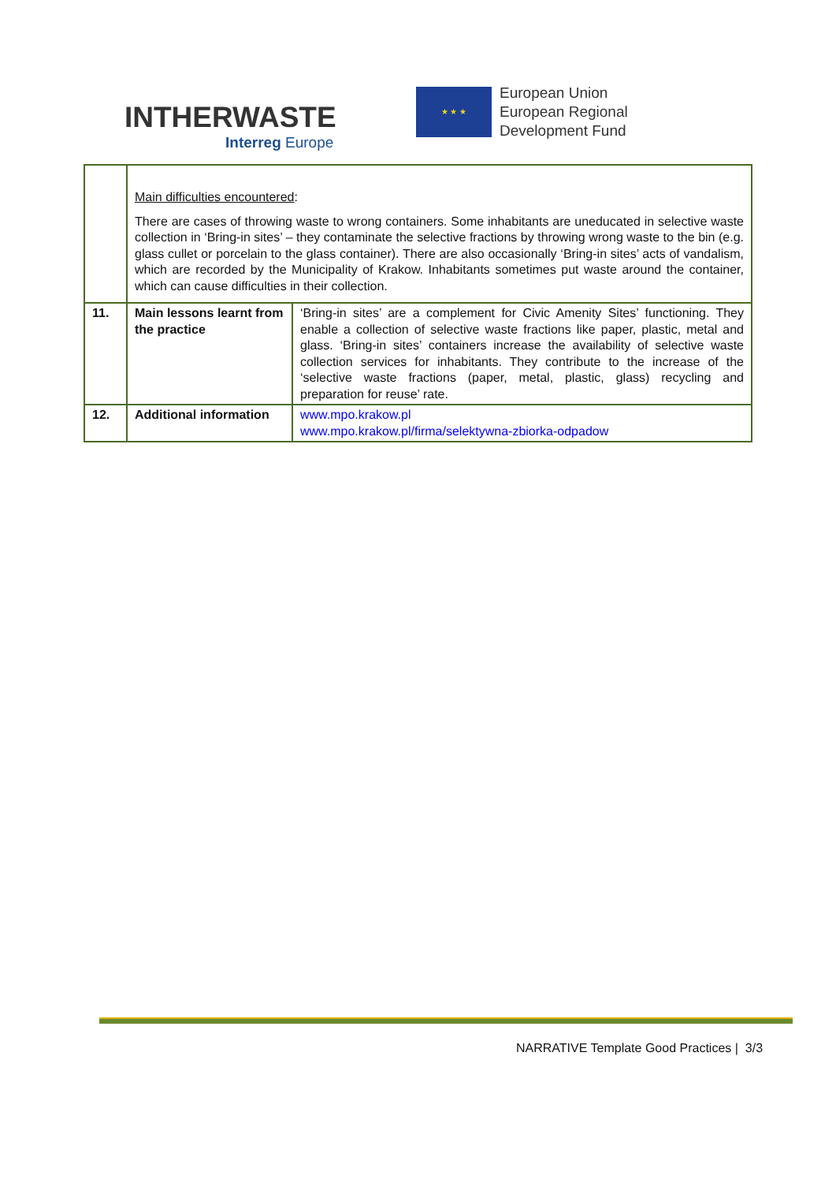INTHERWASTE
Interreg Europe
★ ★ ★
European Union
European Regional
Development Fund
| | Main difficulties encountered : There are cases of throwing waste to wrong containers. Some inhabitants are uneducated in selective waste collection in ‘Bring-in sites’ – they contaminate the selective fractions by throwing wrong waste to the bin (e.g. glass cullet or porcelain to the glass container). There are also occasionally ‘Bring-in sites’ acts of vandalism, which are recorded by the Municipality of Krakow. Inhabitants sometimes put waste around the container, which can cause difficulties in their collection. | |
| 11. | Main lessons learnt from the practice | ‘Bring-in sites’ are a complement for Civic Amenity Sites’ functioning. They enable a collection of selective waste fractions like paper, plastic, metal and glass. ‘Bring-in sites’ containers increase the availability of selective waste collection services for inhabitants. They contribute to the increase of the ‘selective waste fractions (paper, metal, plastic, glass) recycling and preparation for reuse’ rate. |
| 12. | Additional information | www.mpo.krakow.pl www.mpo.krakow.pl/firma/selektywna-zbiorka-odpadow |
NARRATIVE Template Good Practices | 3/3